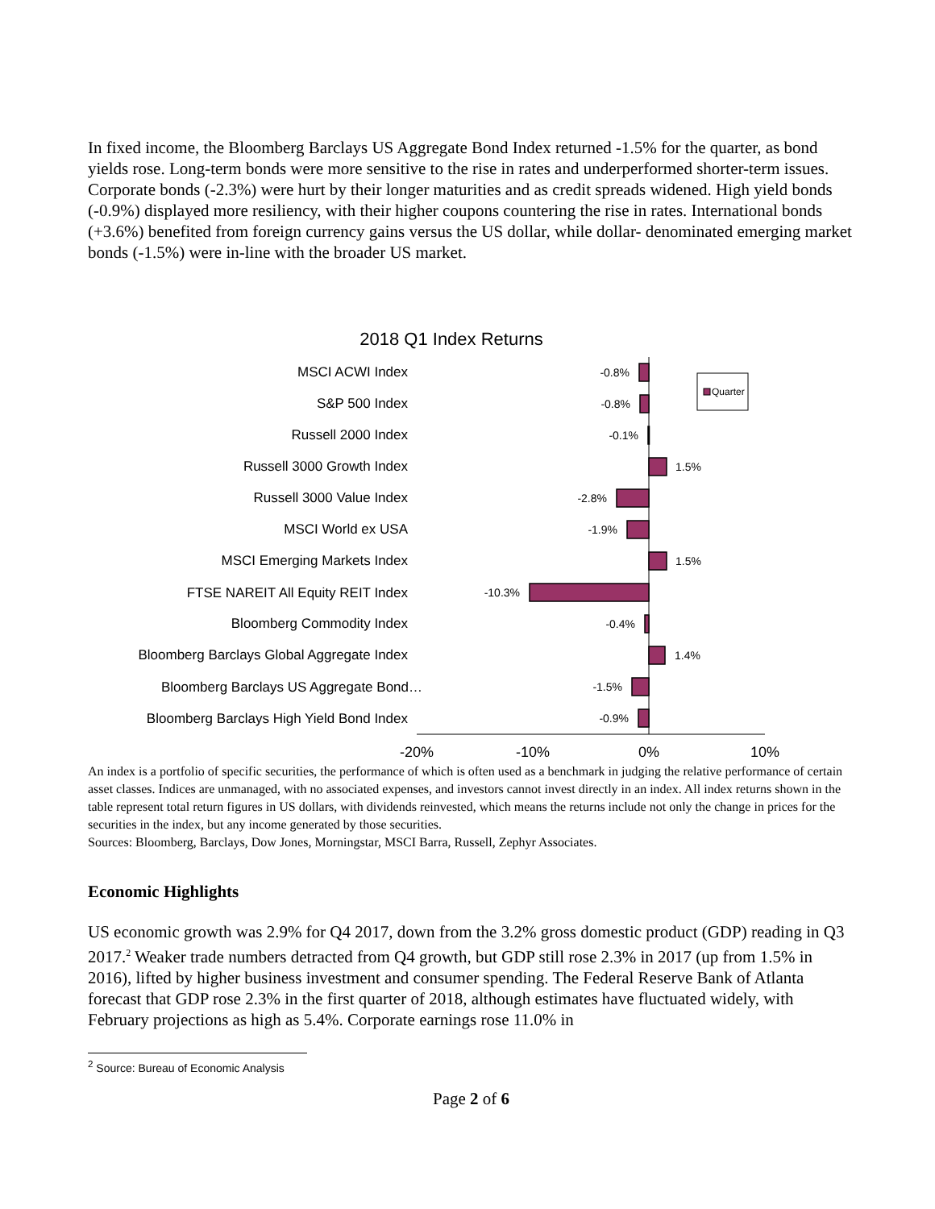In fixed income, the Bloomberg Barclays US Aggregate Bond Index returned -1.5% for the quarter, as bond yields rose. Long-term bonds were more sensitive to the rise in rates and underperformed shorter-term issues. Corporate bonds (-2.3%) were hurt by their longer maturities and as credit spreads widened. High yield bonds (-0.9%) displayed more resiliency, with their higher coupons countering the rise in rates. International bonds (+3.6%) benefited from foreign currency gains versus the US dollar, while dollar- denominated emerging market bonds (-1.5%) were in-line with the broader US market.
2018 Q1 Index Returns
MSCI ACWI Index
S&P 500 Index
Russell 2000 Index
Russell 3000 Growth Index
Russell 3000 Value Index
MSCI World ex USA
MSCI Emerging Markets Index
FTSE NAREIT All Equity REIT Index
Bloomberg Commodity Index
Bloomberg Barclays Global Aggregate Index
Bloomberg Barclays US Aggregate Bond…
Bloomberg Barclays High Yield Bond Index
-0.8%
-0.8%
-0.1%
1.5%
-2.8%
-1.9%
1.5%
-10.3%
-0.4%
1.4%
-1.5%
-0.9%
-20%
-10%
0%
10%
Quarter
An index is a portfolio of specific securities, the performance of which is often used as a benchmark in judging the relative performance of certain asset classes. Indices are unmanaged, with no associated expenses, and investors cannot invest directly in an index. All index returns shown in the table represent total return figures in US dollars, with dividends reinvested, which means the returns include not only the change in prices for the securities in the index, but any income generated by those securities.
Sources: Bloomberg, Barclays, Dow Jones, Morningstar, MSCI Barra, Russell, Zephyr Associates.
Economic Highlights
US economic growth was 2.9% for Q4 2017, down from the 3.2% gross domestic product (GDP) reading in Q3 2017.<sup>2</sup> Weaker trade numbers detracted from Q4 growth, but GDP still rose 2.3% in 2017 (up from 1.5% in 2016), lifted by higher business investment and consumer spending. The Federal Reserve Bank of Atlanta forecast that GDP rose 2.3% in the first quarter of 2018, although estimates have fluctuated widely, with February projections as high as 5.4%. Corporate earnings rose 11.0% in
<sup>2</sup> Source: Bureau of Economic Analysis
Page 2 of 6